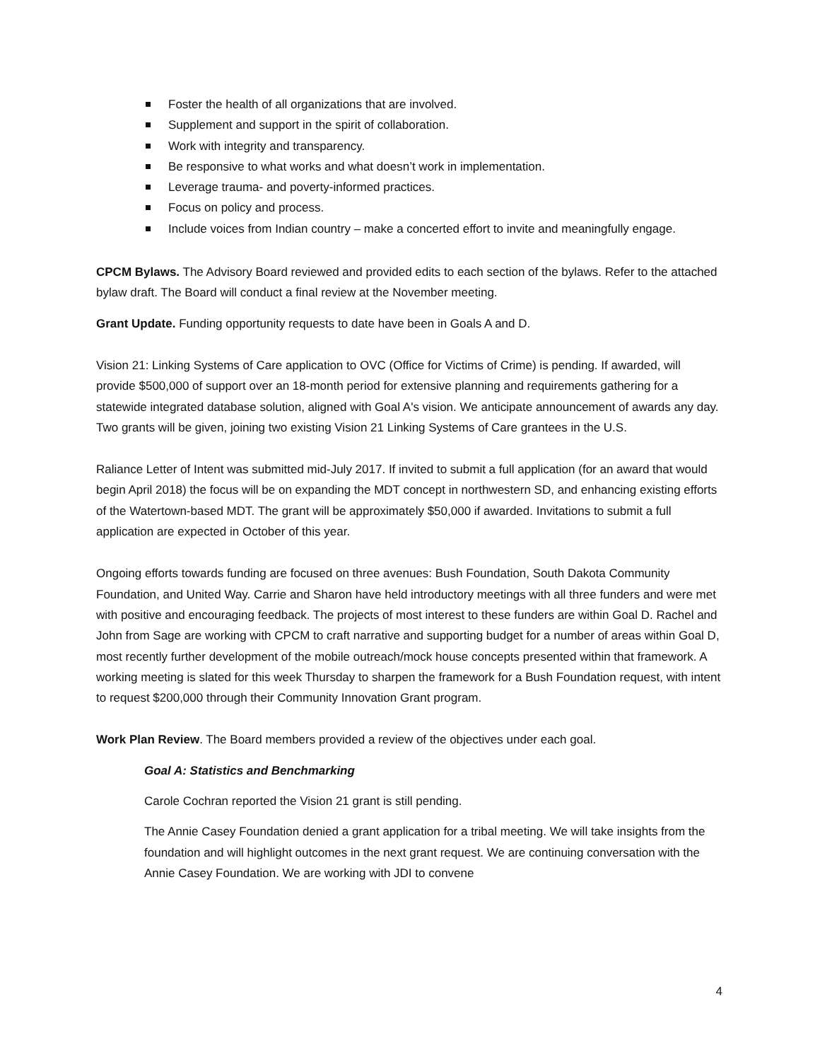Foster the health of all organizations that are involved.
Supplement and support in the spirit of collaboration.
Work with integrity and transparency.
Be responsive to what works and what doesn’t work in implementation.
Leverage trauma- and poverty-informed practices.
Focus on policy and process.
Include voices from Indian country – make a concerted effort to invite and meaningfully engage.
CPCM Bylaws. The Advisory Board reviewed and provided edits to each section of the bylaws. Refer to the attached bylaw draft. The Board will conduct a final review at the November meeting.
Grant Update. Funding opportunity requests to date have been in Goals A and D.
Vision 21: Linking Systems of Care application to OVC (Office for Victims of Crime) is pending. If awarded, will provide $500,000 of support over an 18-month period for extensive planning and requirements gathering for a statewide integrated database solution, aligned with Goal A's vision. We anticipate announcement of awards any day. Two grants will be given, joining two existing Vision 21 Linking Systems of Care grantees in the U.S.
Raliance Letter of Intent was submitted mid-July 2017. If invited to submit a full application (for an award that would begin April 2018) the focus will be on expanding the MDT concept in northwestern SD, and enhancing existing efforts of the Watertown-based MDT. The grant will be approximately $50,000 if awarded. Invitations to submit a full application are expected in October of this year.
Ongoing efforts towards funding are focused on three avenues: Bush Foundation, South Dakota Community Foundation, and United Way. Carrie and Sharon have held introductory meetings with all three funders and were met with positive and encouraging feedback. The projects of most interest to these funders are within Goal D. Rachel and John from Sage are working with CPCM to craft narrative and supporting budget for a number of areas within Goal D, most recently further development of the mobile outreach/mock house concepts presented within that framework. A working meeting is slated for this week Thursday to sharpen the framework for a Bush Foundation request, with intent to request $200,000 through their Community Innovation Grant program.
Work Plan Review. The Board members provided a review of the objectives under each goal.
Goal A: Statistics and Benchmarking
Carole Cochran reported the Vision 21 grant is still pending.
The Annie Casey Foundation denied a grant application for a tribal meeting. We will take insights from the foundation and will highlight outcomes in the next grant request. We are continuing conversation with the Annie Casey Foundation. We are working with JDI to convene
4